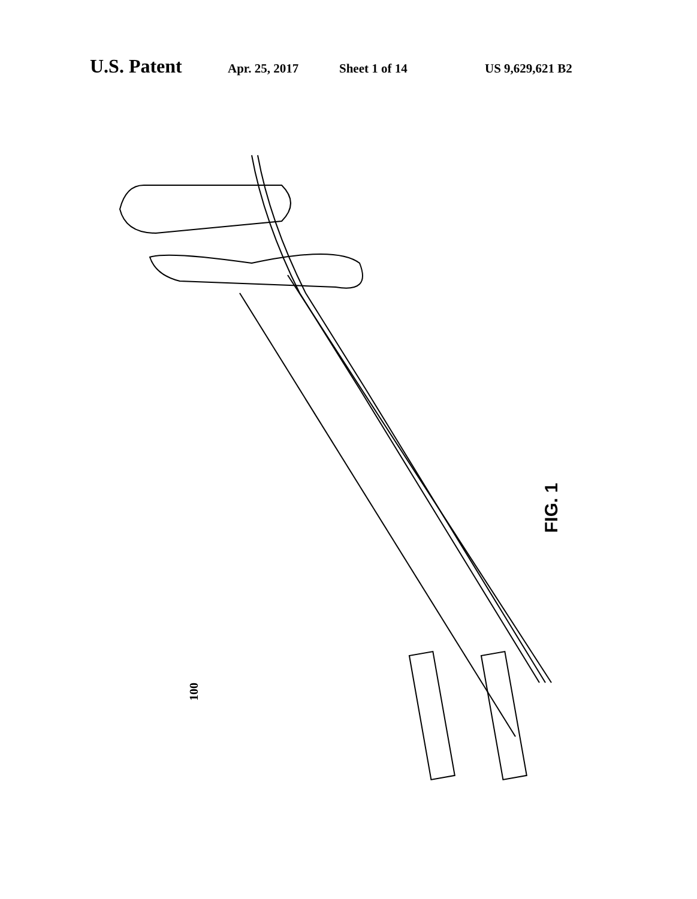U.S. Patent Apr. 25, 2017 Sheet 1 of 14 US 9,629,621 B2
100
FIG. 1
140 142 120 118 144 106 146 116 115 114 110 112 102 7 136 122 124 128 126 104 132 134 130 7